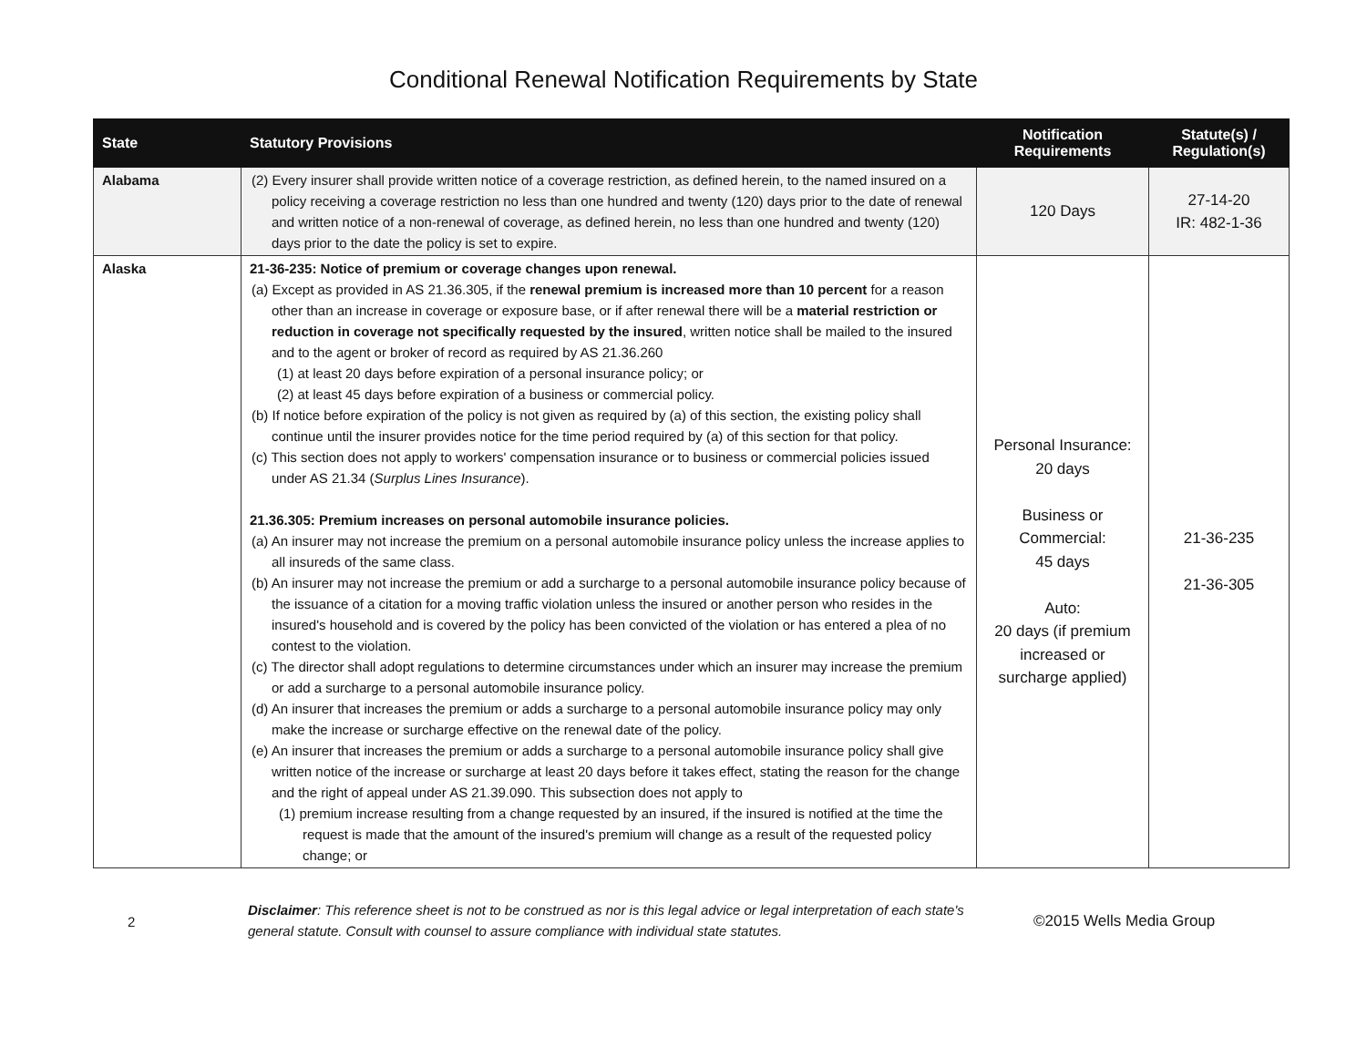Conditional Renewal Notification Requirements by State
| State | Statutory Provisions | Notification Requirements | Statute(s) / Regulation(s) |
| --- | --- | --- | --- |
| Alabama | (2) Every insurer shall provide written notice of a coverage restriction, as defined herein, to the named insured on a policy receiving a coverage restriction no less than one hundred and twenty (120) days prior to the date of renewal and written notice of a non-renewal of coverage, as defined herein, no less than one hundred and twenty (120) days prior to the date the policy is set to expire. | 120 Days | 27-14-20 IR: 482-1-36 |
| Alaska | 21-36-235: Notice of premium or coverage changes upon renewal. (a) Except as provided in AS 21.36.305, if the renewal premium is increased more than 10 percent for a reason other than an increase in coverage or exposure base, or if after renewal there will be a material restriction or reduction in coverage not specifically requested by the insured , written notice shall be mailed to the insured and to the agent or broker of record as required by AS 21.36.260 (1) at least 20 days before expiration of a personal insurance policy; or (2) at least 45 days before expiration of a business or commercial policy. (b) If notice before expiration of the policy is not given as required by (a) of this section, the existing policy shall continue until the insurer provides notice for the time period required by (a) of this section for that policy. (c) This section does not apply to workers' compensation insurance or to business or commercial policies issued under AS 21.34 ( Surplus Lines Insurance ). 21.36.305: Premium increases on personal automobile insurance policies. (a) An insurer may not increase the premium on a personal automobile insurance policy unless the increase applies to all insureds of the same class. (b) An insurer may not increase the premium or add a surcharge to a personal automobile insurance policy because of the issuance of a citation for a moving traffic violation unless the insured or another person who resides in the insured's household and is covered by the policy has been convicted of the violation or has entered a plea of no contest to the violation. (c) The director shall adopt regulations to determine circumstances under which an insurer may increase the premium or add a surcharge to a personal automobile insurance policy. (d) An insurer that increases the premium or adds a surcharge to a personal automobile insurance policy may only make the increase or surcharge effective on the renewal date of the policy. (e) An insurer that increases the premium or adds a surcharge to a personal automobile insurance policy shall give written notice of the increase or surcharge at least 20 days before it takes effect, stating the reason for the change and the right of appeal under AS 21.39.090. This subsection does not apply to (1) premium increase resulting from a change requested by an insured, if the insured is notified at the time the request is made that the amount of the insured's premium will change as a result of the requested policy change; or | Personal Insurance: 20 days Business or Commercial: 45 days Auto: 20 days (if premium increased or surcharge applied) | 21-36-235 21-36-305 |
2
Disclaimer: This reference sheet is not to be construed as nor is this legal advice or legal interpretation of each state's general statute. Consult with counsel to assure compliance with individual state statutes.
©2015 Wells Media Group